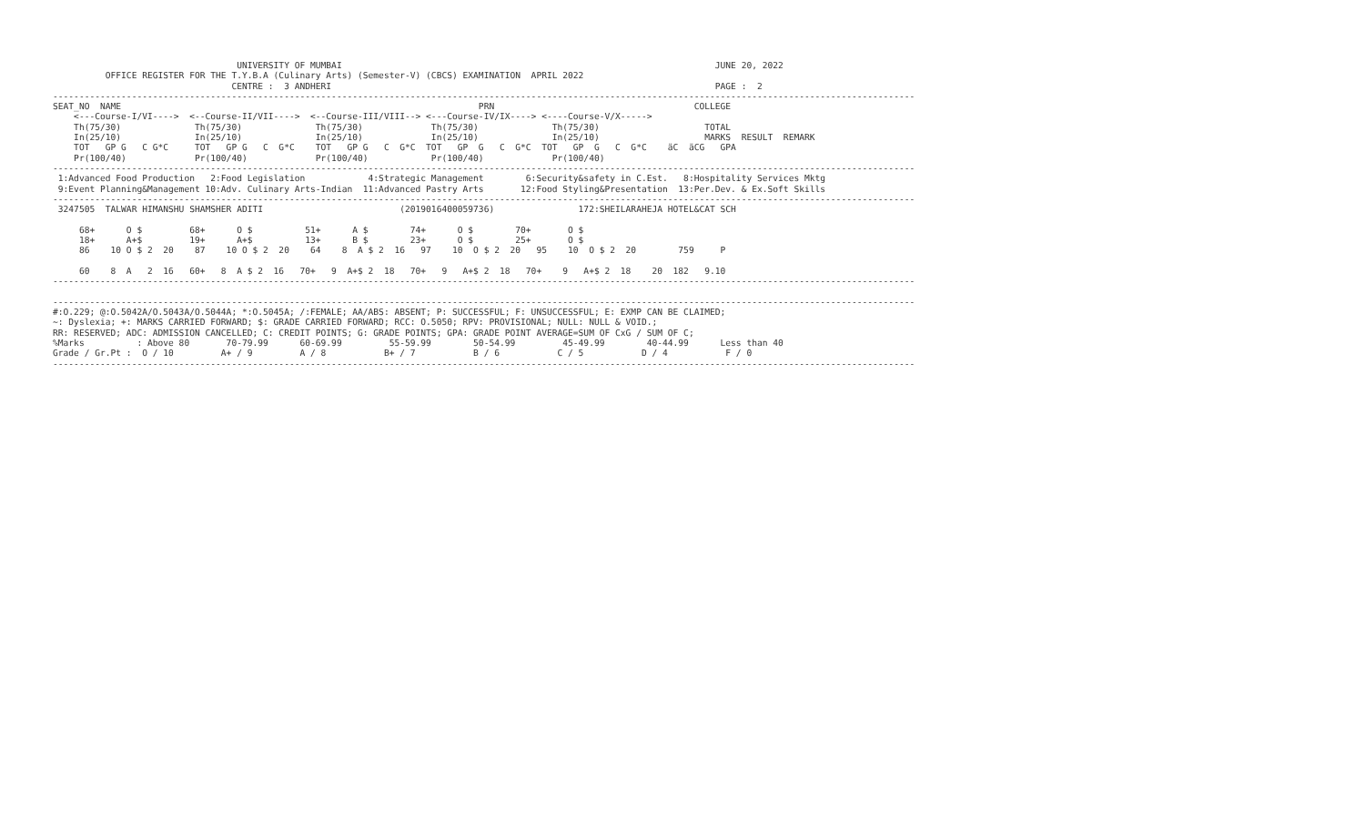UNIVERSITY OF MUMBAI                                                                       JUNE 20, 2022
          OFFICE REGISTER FOR THE T.Y.B.A (Culinary Arts) (Semester-V) (CBCS) EXAMINATION  APRIL 2022
                                  CENTRE :  3 ANDHERI                                                                         PAGE :  2
--------------------------------------------------------------------------------------------------------------------------------------------------------------------
SEAT_NO  NAME                                                                    PRN                                      COLLEGE
    <---Course-I/VI---->  <--Course-II/VII---->  <--Course-III/VIII--> <---Course-IV/IX----> <----Course-V/X----->
    Th(75/30)              Th(75/30)              Th(75/30)             Th(75/30)              Th(75/30)                    TOTAL
    In(25/10)              In(25/10)              In(25/10)             In(25/10)              In(25/10)                    MARKS  RESULT  REMARK
    TOT   GP G   C G*C     TOT   GP G   C  G*C    TOT   GP G   C  G*C  TOT   GP  G   C  G*C  TOT   GP  G   C  G*C    äC  äCG   GPA
    Pr(100/40)             Pr(100/40)             Pr(100/40)            Pr(100/40)             Pr(100/40)
--------------------------------------------------------------------------------------------------------------------------------------------------------------------
 1:Advanced Food Production   2:Food Legislation            4:Strategic Management        6:Security&safety in C.Est.   8:Hospitality Services Mktg
 9:Event Planning&Management 10:Adv. Culinary Arts-Indian  11:Advanced Pastry Arts       12:Food Styling&Presentation  13:Per.Dev. & Ex.Soft Skills
--------------------------------------------------------------------------------------------------------------------------------------------------------------------
 3247505  TALWAR HIMANSHU SHAMSHER ADITI                          (2019016400059736)                172:SHEILARAHEJA HOTEL&CAT SCH

     68+      O $         68+      O $          51+      A $        74+      O $        70+       O $
     18+      A+$         19+      A+$          13+      B $        23+      O $        25+       O $
     86    10 O $ 2  20    87    10 O $ 2  20    64    8  A $ 2  16   97    10  O $ 2  20   95    10  O $ 2  20        759     P

     60    8  A   2  16   60+   8  A $ 2  16   70+   9  A+$ 2  18   70+   9   A+$ 2  18   70+    9   A+$ 2  18    20  182   9.10
--------------------------------------------------------------------------------------------------------------------------------------------------------------------

--------------------------------------------------------------------------------------------------------------------------------------------------------------------
#:O.229; @:O.5042A/O.5043A/O.5044A; *:O.5045A; /:FEMALE; AA/ABS: ABSENT; P: SUCCESSFUL; F: UNSUCCESSFUL; E: EXMP CAN BE CLAIMED;
~: Dyslexia; +: MARKS CARRIED FORWARD; $: GRADE CARRIED FORWARD; RCC: O.5050; RPV: PROVISIONAL; NULL: NULL & VOID.;
RR: RESERVED; ADC: ADMISSION CANCELLED; C: CREDIT POINTS; G: GRADE POINTS; GPA: GRADE POINT AVERAGE=SUM OF CxG / SUM OF C;
%Marks          : Above 80       70-79.99      60-69.99         55-59.99        50-54.99         45-49.99        40-44.99      Less than 40
Grade / Gr.Pt :  O / 10         A+ / 9         A / 8           B+ / 7           B / 6           C / 5           D / 4           F / 0
--------------------------------------------------------------------------------------------------------------------------------------------------------------------